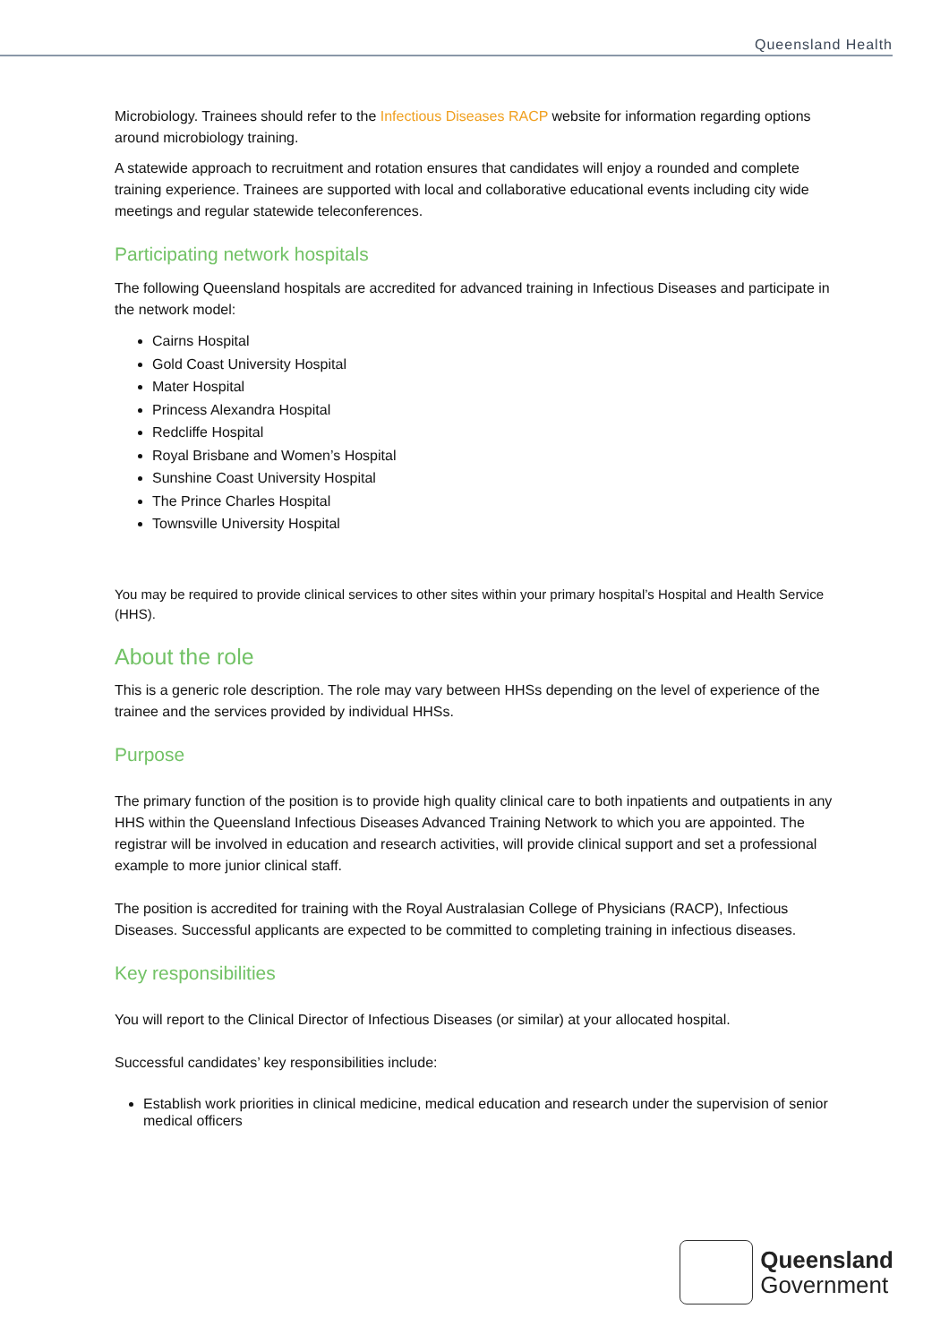Queensland Health
Microbiology. Trainees should refer to the Infectious Diseases RACP website for information regarding options around microbiology training.
A statewide approach to recruitment and rotation ensures that candidates will enjoy a rounded and complete training experience. Trainees are supported with local and collaborative educational events including city wide meetings and regular statewide teleconferences.
Participating network hospitals
The following Queensland hospitals are accredited for advanced training in Infectious Diseases and participate in the network model:
Cairns Hospital
Gold Coast University Hospital
Mater Hospital
Princess Alexandra Hospital
Redcliffe Hospital
Royal Brisbane and Women’s Hospital
Sunshine Coast University Hospital
The Prince Charles Hospital
Townsville University Hospital
You may be required to provide clinical services to other sites within your primary hospital’s Hospital and Health Service (HHS).
About the role
This is a generic role description. The role may vary between HHSs depending on the level of experience of the trainee and the services provided by individual HHSs.
Purpose
The primary function of the position is to provide high quality clinical care to both inpatients and outpatients in any HHS within the Queensland Infectious Diseases Advanced Training Network to which you are appointed. The registrar will be involved in education and research activities, will provide clinical support and set a professional example to more junior clinical staff.
The position is accredited for training with the Royal Australasian College of Physicians (RACP), Infectious Diseases. Successful applicants are expected to be committed to completing training in infectious diseases.
Key responsibilities
You will report to the Clinical Director of Infectious Diseases (or similar) at your allocated hospital.
Successful candidates’ key responsibilities include:
Establish work priorities in clinical medicine, medical education and research under the supervision of senior medical officers
Queensland
Government